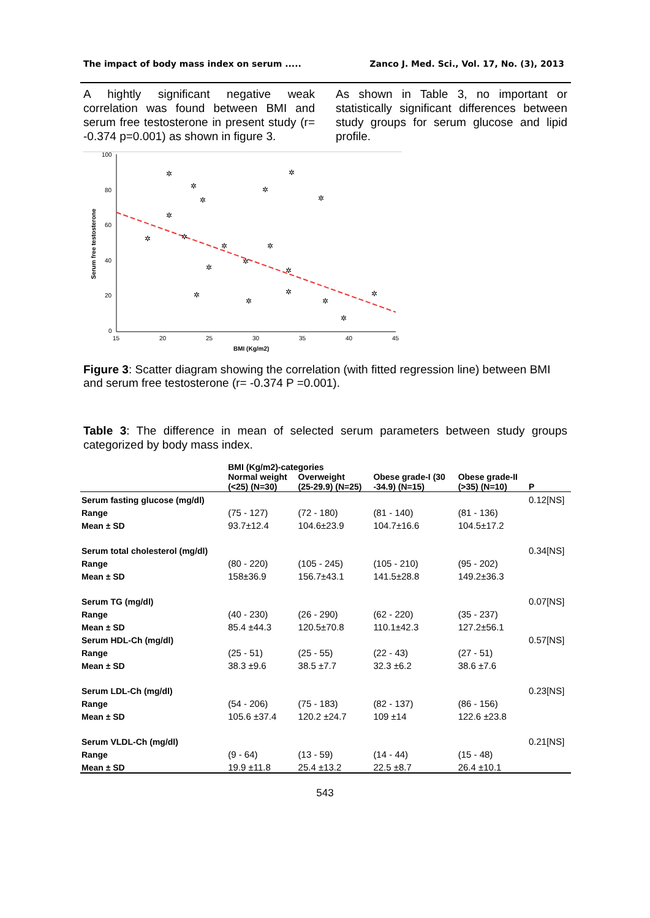The impact of body mass index on serum ..... Zanco J. Med. Sci., Vol. 17, No. (3), 2013
A hightly significant negative weak correlation was found between BMI and serum free testosterone in present study (r= -0.374 p=0.001) as shown in figure 3.
As shown in Table 3, no important or statistically significant differences between study groups for serum glucose and lipid profile.
100
80
60
40
20
0
15
20
25
30
35
40
45
BMI (Kg/m2)
Serum free testosterone
✲
✲
✲
✲
✲
✲
✲
✲
✲
✲
✲
✲
✲
✲
✲
✲
✲
✲
✲
✲
Figure 3: Scatter diagram showing the correlation (with fitted regression line) between BMI and serum free testosterone (r= -0.374 P =0.001).
Table 3: The difference in mean of selected serum parameters between study groups categorized by body mass index.
| | BMI (Kg/m2)-categories | | | | |
| --- | --- | --- | --- | --- | --- |
| | Normal weight (<25) (N=30) | Overweight (25-29.9) (N=25) | Obese grade-I (30 -34.9) (N=15) | Obese grade-II (>35) (N=10) | P |
| Serum fasting glucose (mg/dl) | | | | | 0.12[NS] |
| Range | (75 - 127) | (72 - 180) | (81 - 140) | (81 - 136) | |
| Mean ± SD | 93.7±12.4 | 104.6±23.9 | 104.7±16.6 | 104.5±17.2 | |
| Serum total cholesterol (mg/dl) | | | | | 0.34[NS] |
| Range | (80 - 220) | (105 - 245) | (105 - 210) | (95 - 202) | |
| Mean ± SD | 158±36.9 | 156.7±43.1 | 141.5±28.8 | 149.2±36.3 | |
| Serum TG (mg/dl) | | | | | 0.07[NS] |
| Range | (40 - 230) | (26 - 290) | (62 - 220) | (35 - 237) | |
| Mean ± SD | 85.4 ±44.3 | 120.5±70.8 | 110.1±42.3 | 127.2±56.1 | |
| Serum HDL-Ch (mg/dl) | | | | | 0.57[NS] |
| Range | (25 - 51) | (25 - 55) | (22 - 43) | (27 - 51) | |
| Mean ± SD | 38.3 ±9.6 | 38.5 ±7.7 | 32.3 ±6.2 | 38.6 ±7.6 | |
| Serum LDL-Ch (mg/dl) | | | | | 0.23[NS] |
| Range | (54 - 206) | (75 - 183) | (82 - 137) | (86 - 156) | |
| Mean ± SD | 105.6 ±37.4 | 120.2 ±24.7 | 109 ±14 | 122.6 ±23.8 | |
| Serum VLDL-Ch (mg/dl) | | | | | 0.21[NS] |
| Range | (9 - 64) | (13 - 59) | (14 - 44) | (15 - 48) | |
| Mean ± SD | 19.9 ±11.8 | 25.4 ±13.2 | 22.5 ±8.7 | 26.4 ±10.1 | |
543